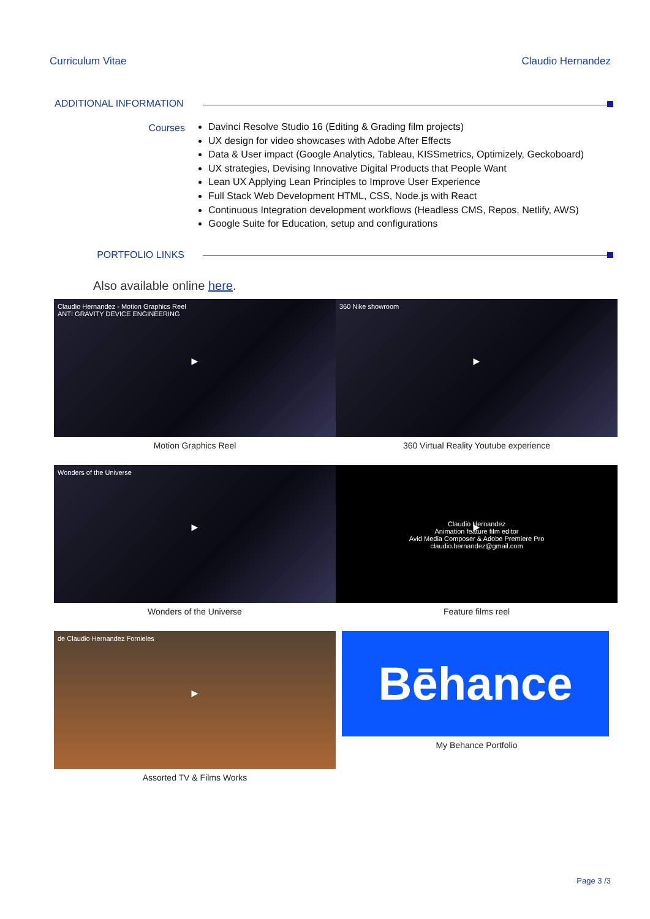Curriculum Vitae Claudio Hernandez
ADDITIONAL INFORMATION
Courses
Davinci Resolve Studio 16 (Editing & Grading film projects)
UX design for video showcases with Adobe After Effects
Data & User impact (Google Analytics, Tableau, KISSmetrics, Optimizely, Geckoboard)
UX strategies, Devising Innovative Digital Products that People Want
Lean UX Applying Lean Principles to Improve User Experience
Full Stack Web Development HTML, CSS, Node.js with React
Continuous Integration development workflows (Headless CMS, Repos, Netlify, AWS)
Google Suite for Education, setup and configurations
PORTFOLIO LINKS
Also available online here.
Claudio Hernandez - Motion Graphics Reel
ANTI GRAVITY DEVICE ENGINEERING
Motion Graphics Reel
360 Nike showroom
360 Virtual Reality Youtube experience
Wonders of the Universe
Wonders of the Universe
Claudio Hernandez
Animation feature film editor
Avid Media Composer & Adobe Premiere Pro
claudio.hernandez@gmail.com
Feature films reel
de Claudio Hernandez Fornieles
Assorted TV & Films Works
Bēhance
My Behance Portfolio
Page 3 /3